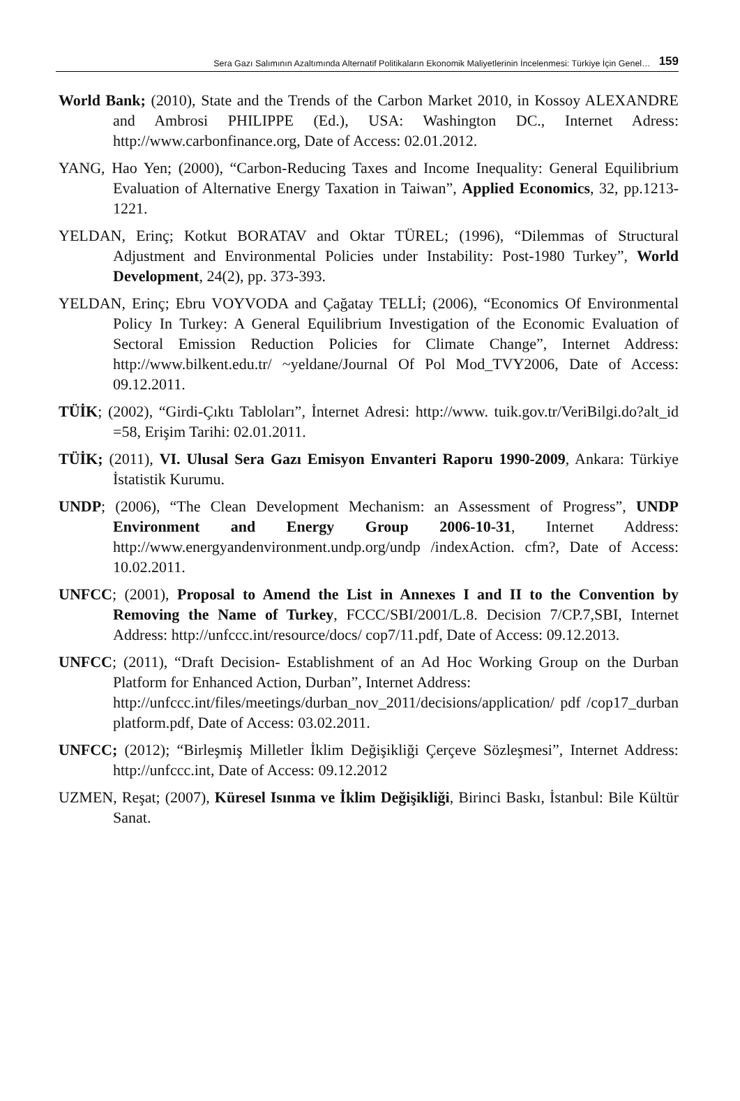Sera Gazı Salımının Azaltımında Alternatif Politikaların Ekonomik Maliyetlerinin İncelenmesi: Türkiye İçin Genel… 159
World Bank; (2010), State and the Trends of the Carbon Market 2010, in Kossoy ALEXANDRE and Ambrosi PHILIPPE (Ed.), USA: Washington DC., Internet Adress: http://www.carbonfinance.org, Date of Access: 02.01.2012.
YANG, Hao Yen; (2000), “Carbon-Reducing Taxes and Income Inequality: General Equilibrium Evaluation of Alternative Energy Taxation in Taiwan”, Applied Economics, 32, pp.1213-1221.
YELDAN, Erinç; Kotkut BORATAV and Oktar TÜREL; (1996), “Dilemmas of Structural Adjustment and Environmental Policies under Instability: Post-1980 Turkey”, World Development, 24(2), pp. 373-393.
YELDAN, Erinç; Ebru VOYVODA and Çağatay TELLİ; (2006), “Economics Of Environmental Policy In Turkey: A General Equilibrium Investigation of the Economic Evaluation of Sectoral Emission Reduction Policies for Climate Change”, Internet Address: http://www.bilkent.edu.tr/ ~yeldane/Journal Of Pol Mod_TVY2006, Date of Access: 09.12.2011.
TÜİK; (2002), “Girdi-Çıktı Tabloları”, İnternet Adresi: http://www. tuik.gov.tr/VeriBilgi.do?alt_id =58, Erişim Tarihi: 02.01.2011.
TÜİK; (2011), VI. Ulusal Sera Gazı Emisyon Envanteri Raporu 1990-2009, Ankara: Türkiye İstatistik Kurumu.
UNDP; (2006), “The Clean Development Mechanism: an Assessment of Progress”, UNDP Environment and Energy Group 2006-10-31, Internet Address: http://www.energyandenvironment.undp.org/undp /indexAction. cfm?, Date of Access: 10.02.2011.
UNFCC; (2001), Proposal to Amend the List in Annexes I and II to the Convention by Removing the Name of Turkey, FCCC/SBI/2001/L.8. Decision 7/CP.7,SBI, Internet Address: http://unfccc.int/resource/docs/ cop7/11.pdf, Date of Access: 09.12.2013.
UNFCC; (2011), “Draft Decision- Establishment of an Ad Hoc Working Group on the Durban Platform for Enhanced Action, Durban”, Internet Address:
http://unfccc.int/files/meetings/durban_nov_2011/decisions/application/ pdf /cop17_durban platform.pdf, Date of Access: 03.02.2011.
UNFCC; (2012); “Birleşmiş Milletler İklim Değişikliği Çerçeve Sözleşmesi”, Internet Address: http://unfccc.int, Date of Access: 09.12.2012
UZMEN, Reşat; (2007), Küresel Isınma ve İklim Değişikliği, Birinci Baskı, İstanbul: Bile Kültür Sanat.